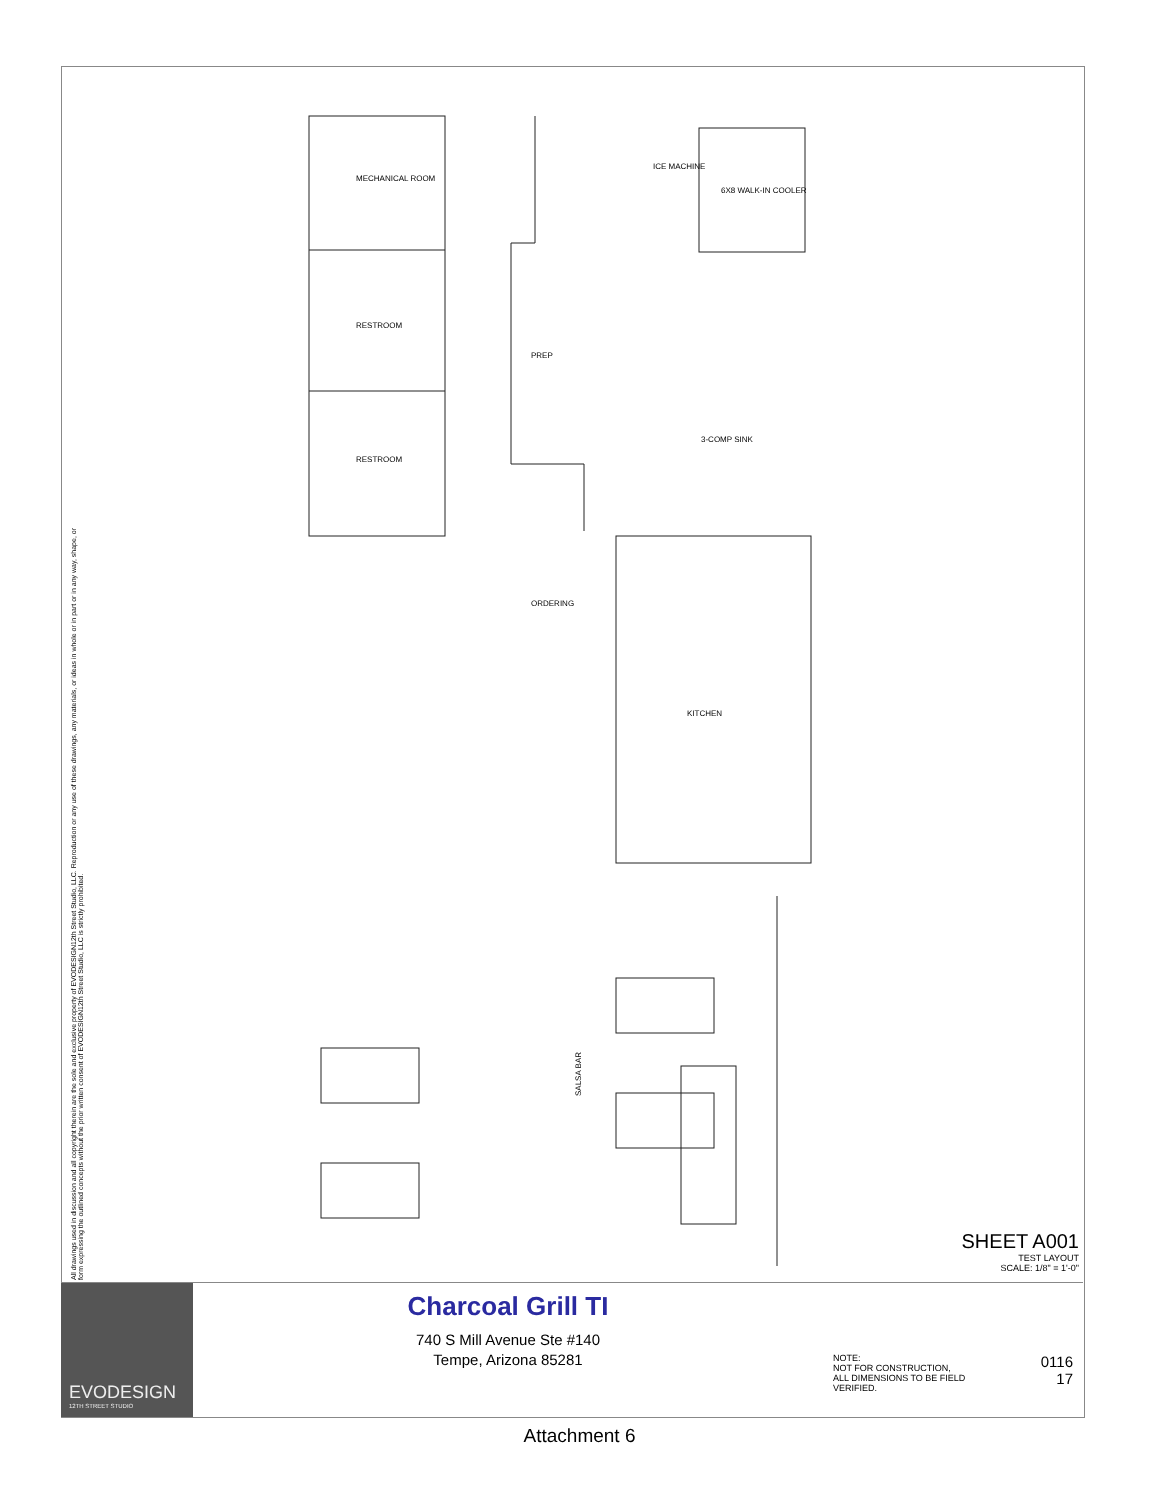All drawings used in discussion and all copyright therein are the sole and exclusive property of EVODESIGN12th Street Studio, LLC. Reproduction or any use of these drawings, any materials, or ideas in whole or in part or in any way, shape, or form expressing the outlined concepts without the prior written consent of EVODESIGN12th Street Studio, LLC is strictly prohibited.
MECHANICAL ROOM
RESTROOM
RESTROOM
PREP
ICE MACHINE
6X8 WALK-IN COOLER
3-COMP SINK
ORDERING
KITCHEN
SALSA BAR
SHEET A001
TEST LAYOUT
SCALE: 1/8" = 1'-0"
EVODESIGN
12TH STREET STUDIO
Charcoal Grill TI
740 S Mill Avenue Ste #140
Tempe, Arizona 85281
NOTE:
NOT FOR CONSTRUCTION,
ALL DIMENSIONS TO BE FIELD
VERIFIED.
0116
17
Attachment 6